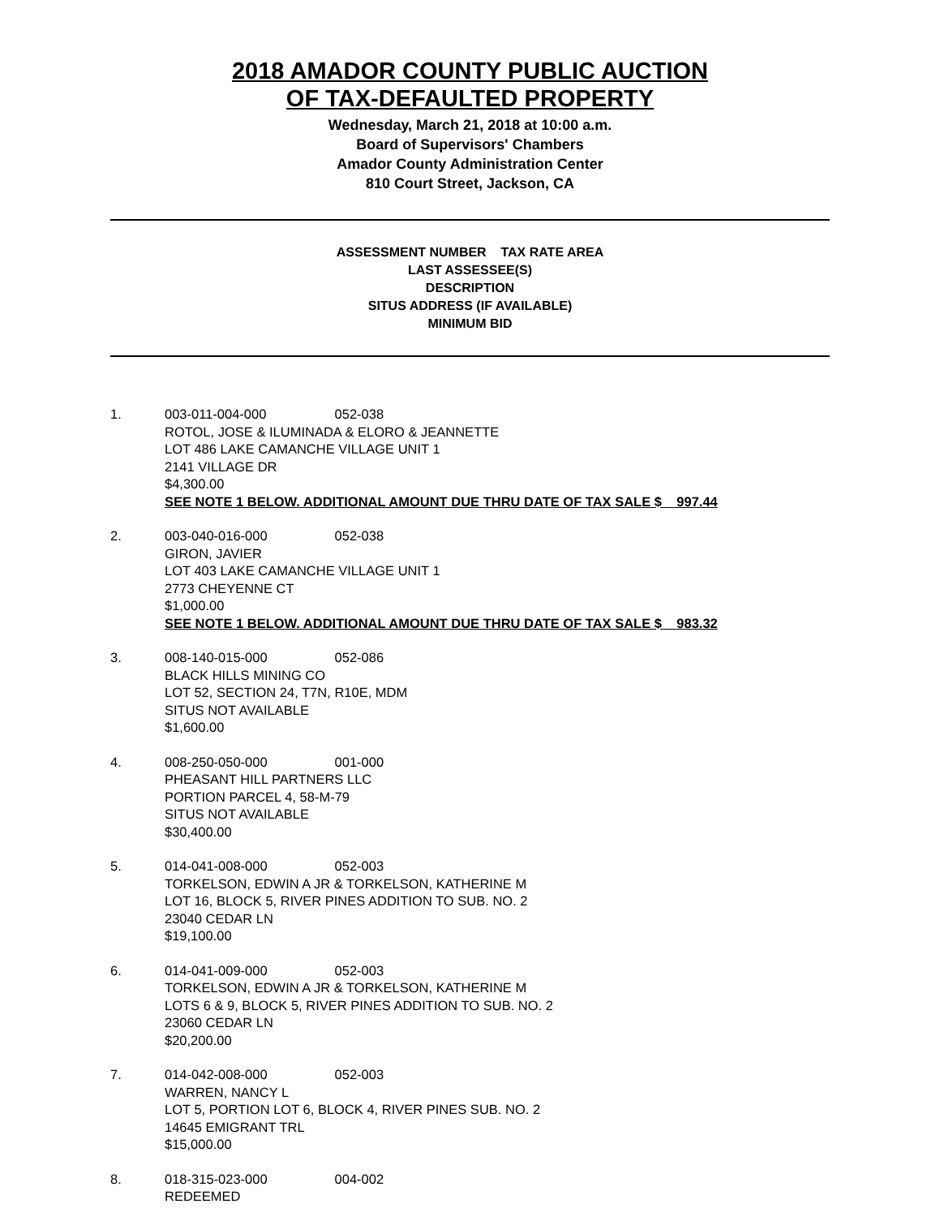2018 AMADOR COUNTY PUBLIC AUCTION
OF TAX-DEFAULTED PROPERTY
Wednesday, March 21, 2018 at 10:00 a.m.
Board of Supervisors' Chambers
Amador County Administration Center
810 Court Street, Jackson, CA
ASSESSMENT NUMBER TAX RATE AREA
LAST ASSESSEE(S)
DESCRIPTION
SITUS ADDRESS (IF AVAILABLE)
MINIMUM BID
1. 003-011-004-000 052-038
ROTOL, JOSE & ILUMINADA & ELORO & JEANNETTE
LOT 486 LAKE CAMANCHE VILLAGE UNIT 1
2141 VILLAGE DR
$4,300.00
SEE NOTE 1 BELOW. ADDITIONAL AMOUNT DUE THRU DATE OF TAX SALE $ 997.44
2. 003-040-016-000 052-038
GIRON, JAVIER
LOT 403 LAKE CAMANCHE VILLAGE UNIT 1
2773 CHEYENNE CT
$1,000.00
SEE NOTE 1 BELOW. ADDITIONAL AMOUNT DUE THRU DATE OF TAX SALE $ 983.32
3. 008-140-015-000 052-086
BLACK HILLS MINING CO
LOT 52, SECTION 24, T7N, R10E, MDM
SITUS NOT AVAILABLE
$1,600.00
4. 008-250-050-000 001-000
PHEASANT HILL PARTNERS LLC
PORTION PARCEL 4, 58-M-79
SITUS NOT AVAILABLE
$30,400.00
5. 014-041-008-000 052-003
TORKELSON, EDWIN A JR & TORKELSON, KATHERINE M
LOT 16, BLOCK 5, RIVER PINES ADDITION TO SUB. NO. 2
23040 CEDAR LN
$19,100.00
6. 014-041-009-000 052-003
TORKELSON, EDWIN A JR & TORKELSON, KATHERINE M
LOTS 6 & 9, BLOCK 5, RIVER PINES ADDITION TO SUB. NO. 2
23060 CEDAR LN
$20,200.00
7. 014-042-008-000 052-003
WARREN, NANCY L
LOT 5, PORTION LOT 6, BLOCK 4, RIVER PINES SUB. NO. 2
14645 EMIGRANT TRL
$15,000.00
8. 018-315-023-000 004-002
REDEEMED